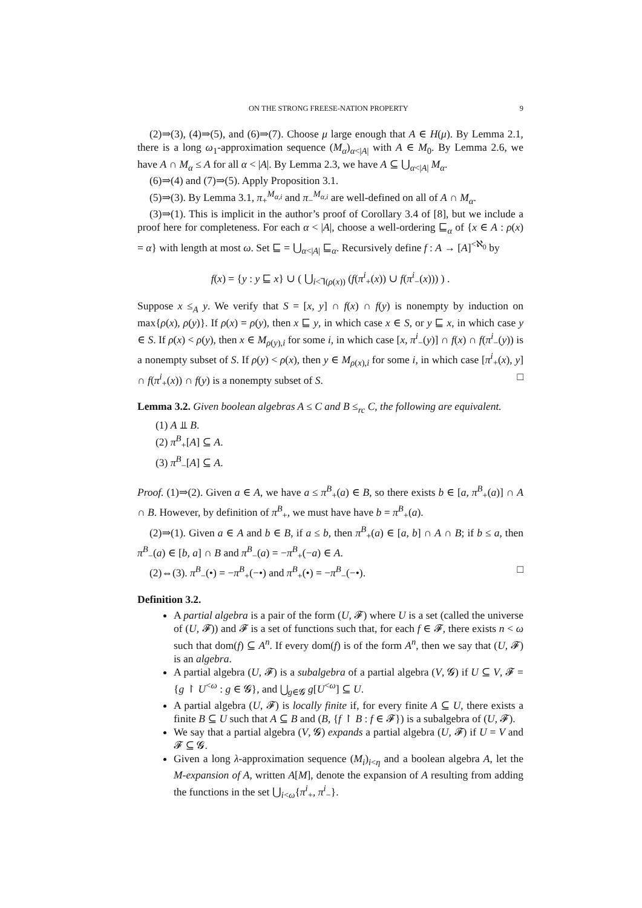ON THE STRONG FREESE-NATION PROPERTY 9
(2)⇒(3), (4)⇒(5), and (6)⇒(7). Choose μ large enough that A ∈ H(μ). By Lemma 2.1, there is a long ω<sub>1</sub>-approximation sequence (M<sub>α</sub>)<sub>α<|A|</sub> with A ∈ M<sub>0</sub>. By Lemma 2.6, we have A ∩ M<sub>α</sub> ≤ A for all α < |A|. By Lemma 2.3, we have A ⊆ ⋃<sub>α<|A|</sub> M<sub>α</sub>.
(6)⇒(4) and (7)⇒(5). Apply Proposition 3.1.
(5)⇒(3). By Lemma 3.1, π<sub>+</sub><sup>M<sub>α,i</sub></sup> and π<sub>−</sub><sup>M<sub>α,i</sub></sup> are well-defined on all of A ∩ M<sub>α</sub>.
(3)⇒(1). This is implicit in the author’s proof of Corollary 3.4 of [8], but we include a proof here for completeness. For each α < |A|, choose a well-ordering ⊑<sub>α</sub> of {x ∈ A : ρ(x) = α} with length at most ω. Set ⊑ = ⋃<sub>α<|A|</sub> ⊑<sub>α</sub>. Recursively define f : A → [A]<sup><ℵ<sub>0</sub></sup> by
f(x) = {y : y ⊑ x} ∪ ( ⋃<sub>i<⅂(ρ(x))</sub> (f(π<sup>i</sup><sub>+</sub>(x)) ∪ f(π<sup>i</sup><sub>−</sub>(x))) ) .
Suppose x ≤<sub>A</sub> y. We verify that S = [x, y] ∩ f(x) ∩ f(y) is nonempty by induction on max{ρ(x), ρ(y)}. If ρ(x) = ρ(y), then x ⊑ y, in which case x ∈ S, or y ⊑ x, in which case y ∈ S. If ρ(x) < ρ(y), then x ∈ M<sub>ρ(y),i</sub> for some i, in which case [x, π<sup>i</sup><sub>−</sub>(y)] ∩ f(x) ∩ f(π<sup>i</sup><sub>−</sub>(y)) is a nonempty subset of S. If ρ(y) < ρ(x), then y ∈ M<sub>ρ(x),i</sub> for some i, in which case [π<sup>i</sup><sub>+</sub>(x), y] ∩ f(π<sup>i</sup><sub>+</sub>(x)) ∩ f(y) is a nonempty subset of S. □
Lemma 3.2. Given boolean algebras A ≤ C and B ≤<sub>rc</sub> C, the following are equivalent.
(1) A ⫫ B.
(2) π<sup>B</sup><sub>+</sub>[A] ⊆ A.
(3) π<sup>B</sup><sub>−</sub>[A] ⊆ A.
Proof. (1)⇒(2). Given a ∈ A, we have a ≤ π<sup>B</sup><sub>+</sub>(a) ∈ B, so there exists b ∈ [a, π<sup>B</sup><sub>+</sub>(a)] ∩ A ∩ B. However, by definition of π<sup>B</sup><sub>+</sub>, we must have have b = π<sup>B</sup><sub>+</sub>(a).
(2)⇒(1). Given a ∈ A and b ∈ B, if a ≤ b, then π<sup>B</sup><sub>+</sub>(a) ∈ [a, b] ∩ A ∩ B; if b ≤ a, then π<sup>B</sup><sub>−</sub>(a) ∈ [b, a] ∩ B and π<sup>B</sup><sub>−</sub>(a) = −π<sup>B</sup><sub>+</sub>(−a) ∈ A.
(2)⇔(3). π<sup>B</sup><sub>−</sub>(•) = −π<sup>B</sup><sub>+</sub>(−•) and π<sup>B</sup><sub>+</sub>(•) = −π<sup>B</sup><sub>−</sub>(−•). □
Definition 3.2.
A partial algebra is a pair of the form (U, 𝓕) where U is a set (called the universe of (U, 𝓕)) and 𝓕 is a set of functions such that, for each f ∈ 𝓕, there exists n < ω such that dom(f) ⊆ A<sup>n</sup>. If every dom(f) is of the form A<sup>n</sup>, then we say that (U, 𝓕) is an algebra.
A partial algebra (U, 𝓕) is a subalgebra of a partial algebra (V, 𝓖) if U ⊆ V, 𝓕 = {g ↾ U<sup><ω</sup> : g ∈ 𝓖}, and ⋃<sub>g∈𝓖</sub> g[U<sup><ω</sup>] ⊆ U.
A partial algebra (U, 𝓕) is locally finite if, for every finite A ⊆ U, there exists a finite B ⊆ U such that A ⊆ B and (B, {f ↾ B : f ∈ 𝓕}) is a subalgebra of (U, 𝓕).
We say that a partial algebra (V, 𝓖) expands a partial algebra (U, 𝓕) if U = V and 𝓕 ⊆ 𝓖.
Given a long λ-approximation sequence (M<sub>i</sub>)<sub>i<η</sub> and a boolean algebra A, let the M-expansion of A, written A[M], denote the expansion of A resulting from adding the functions in the set ⋃<sub>i<ω</sub>{π<sup>i</sup><sub>+</sub>, π<sup>i</sup><sub>−</sub>}.